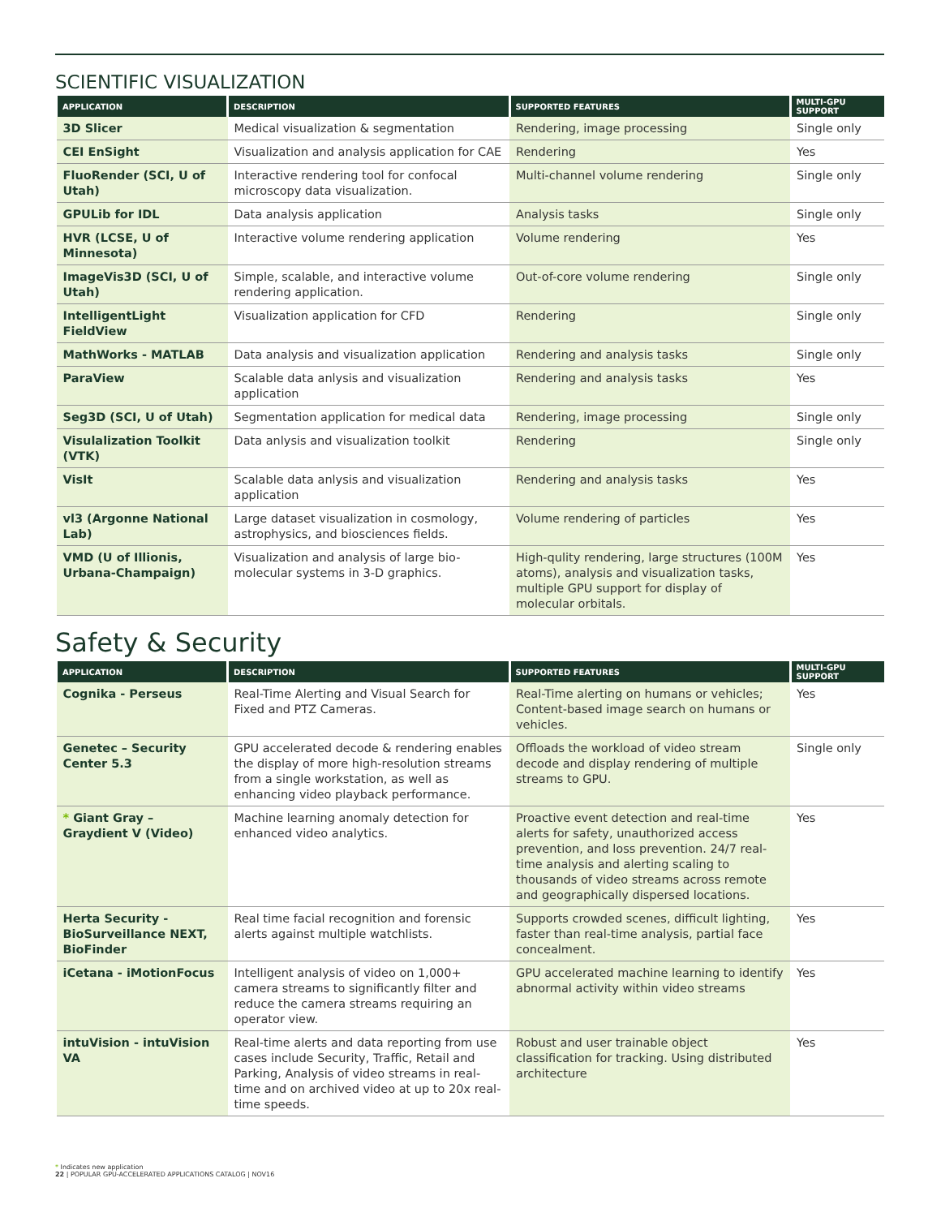SCIENTIFIC VISUALIZATION
| APPLICATION | DESCRIPTION | SUPPORTED FEATURES | MULTI-GPU SUPPORT |
| --- | --- | --- | --- |
| 3D Slicer | Medical visualization & segmentation | Rendering, image processing | Single only |
| CEI EnSight | Visualization and analysis application for CAE | Rendering | Yes |
| FluoRender (SCI, U of Utah) | Interactive rendering tool for confocal microscopy data visualization. | Multi-channel volume rendering | Single only |
| GPULib for IDL | Data analysis application | Analysis tasks | Single only |
| HVR (LCSE, U of Minnesota) | Interactive volume rendering application | Volume rendering | Yes |
| ImageVis3D (SCI, U of Utah) | Simple, scalable, and interactive volume rendering application. | Out-of-core volume rendering | Single only |
| IntelligentLight FieldView | Visualization application for CFD | Rendering | Single only |
| MathWorks - MATLAB | Data analysis and visualization application | Rendering and analysis tasks | Single only |
| ParaView | Scalable data anlysis and visualization application | Rendering and analysis tasks | Yes |
| Seg3D (SCI, U of Utah) | Segmentation application for medical data | Rendering, image processing | Single only |
| Visulalization Toolkit (VTK) | Data anlysis and visualization toolkit | Rendering | Single only |
| VisIt | Scalable data anlysis and visualization application | Rendering and analysis tasks | Yes |
| vl3 (Argonne National Lab) | Large dataset visualization in cosmology, astrophysics, and biosciences fields. | Volume rendering of particles | Yes |
| VMD (U of Illionis, Urbana-Champaign) | Visualization and analysis of large bio-molecular systems in 3-D graphics. | High-qulity rendering, large structures (100M atoms), analysis and visualization tasks, multiple GPU support for display of molecular orbitals. | Yes |
Safety & Security
| APPLICATION | DESCRIPTION | SUPPORTED FEATURES | MULTI-GPU SUPPORT |
| --- | --- | --- | --- |
| Cognika - Perseus | Real-Time Alerting and Visual Search for Fixed and PTZ Cameras. | Real-Time alerting on humans or vehicles; Content-based image search on humans or vehicles. | Yes |
| Genetec – Security Center 5.3 | GPU accelerated decode & rendering enables the display of more high-resolution streams from a single workstation, as well as enhancing video playback performance. | Offloads the workload of video stream decode and display rendering of multiple streams to GPU. | Single only |
| * Giant Gray – Graydient V (Video) | Machine learning anomaly detection for enhanced video analytics. | Proactive event detection and real-time alerts for safety, unauthorized access prevention, and loss prevention. 24/7 real-time analysis and alerting scaling to thousands of video streams across remote and geographically dispersed locations. | Yes |
| Herta Security - BioSurveillance NEXT, BioFinder | Real time facial recognition and forensic alerts against multiple watchlists. | Supports crowded scenes, difficult lighting, faster than real-time analysis, partial face concealment. | Yes |
| iCetana - iMotionFocus | Intelligent analysis of video on 1,000+ camera streams to significantly filter and reduce the camera streams requiring an operator view. | GPU accelerated machine learning to identify abnormal activity within video streams | Yes |
| intuVision - intuVision VA | Real-time alerts and data reporting from use cases include Security, Traffic, Retail and Parking, Analysis of video streams in real-time and on archived video at up to 20x real-time speeds. | Robust and user trainable object classification for tracking. Using distributed architecture | Yes |
* Indicates new application
22 | POPULAR GPU-ACCELERATED APPLICATIONS CATALOG | NOV16